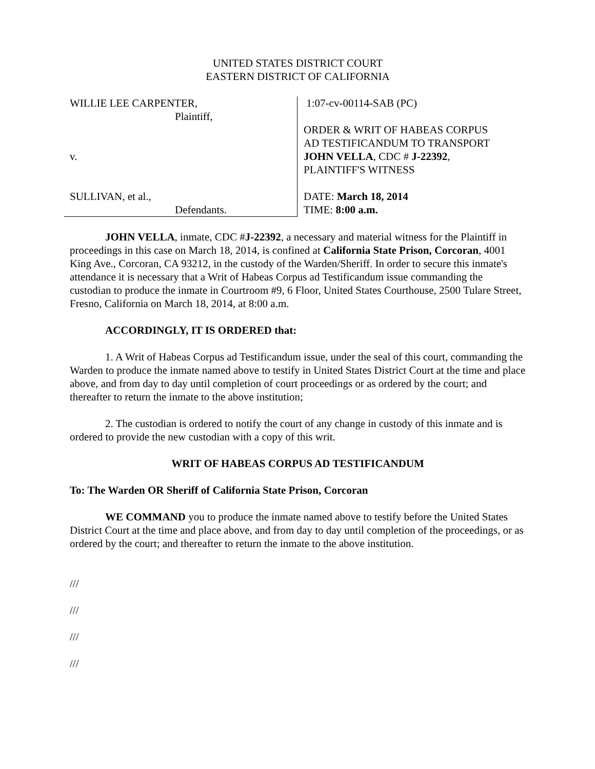UNITED STATES DISTRICT COURT
EASTERN DISTRICT OF CALIFORNIA
WILLIE LEE CARPENTER,
Plaintiff,
v.
SULLIVAN, et al.,
Defendants.
1:07-cv-00114-SAB (PC)
ORDER & WRIT OF HABEAS CORPUS
AD TESTIFICANDUM TO TRANSPORT
JOHN VELLA, CDC # J-22392,
PLAINTIFF'S WITNESS
DATE: March 18, 2014
TIME: 8:00 a.m.
JOHN VELLA, inmate, CDC #J-22392, a necessary and material witness for the Plaintiff in proceedings in this case on March 18, 2014, is confined at California State Prison, Corcoran, 4001 King Ave., Corcoran, CA 93212, in the custody of the Warden/Sheriff. In order to secure this inmate's attendance it is necessary that a Writ of Habeas Corpus ad Testificandum issue commanding the custodian to produce the inmate in Courtroom #9, 6 Floor, United States Courthouse, 2500 Tulare Street, Fresno, California on March 18, 2014, at 8:00 a.m.
ACCORDINGLY, IT IS ORDERED that:
1. A Writ of Habeas Corpus ad Testificandum issue, under the seal of this court, commanding the Warden to produce the inmate named above to testify in United States District Court at the time and place above, and from day to day until completion of court proceedings or as ordered by the court; and thereafter to return the inmate to the above institution;
2. The custodian is ordered to notify the court of any change in custody of this inmate and is ordered to provide the new custodian with a copy of this writ.
WRIT OF HABEAS CORPUS AD TESTIFICANDUM
To: The Warden OR Sheriff of California State Prison, Corcoran
WE COMMAND you to produce the inmate named above to testify before the United States District Court at the time and place above, and from day to day until completion of the proceedings, or as ordered by the court; and thereafter to return the inmate to the above institution.
///
///
///
///